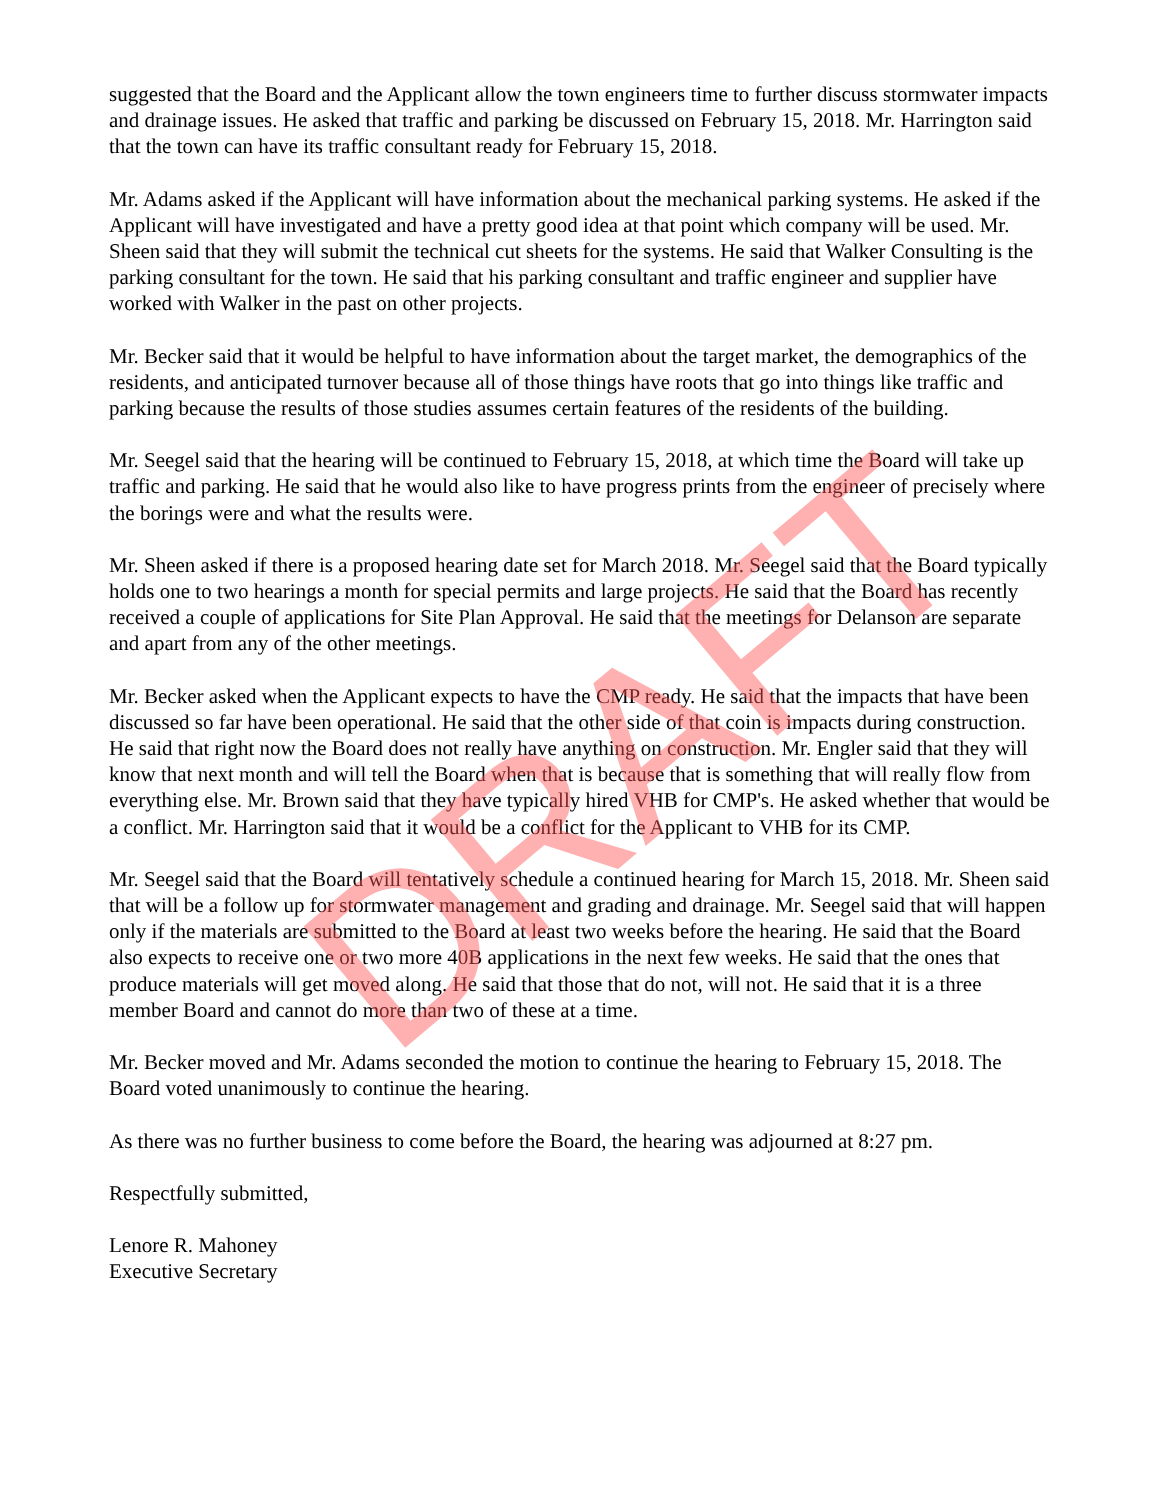suggested that the Board and the Applicant allow the town engineers time to further discuss stormwater impacts and drainage issues. He asked that traffic and parking be discussed on February 15, 2018. Mr. Harrington said that the town can have its traffic consultant ready for February 15, 2018.
Mr. Adams asked if the Applicant will have information about the mechanical parking systems. He asked if the Applicant will have investigated and have a pretty good idea at that point which company will be used. Mr. Sheen said that they will submit the technical cut sheets for the systems. He said that Walker Consulting is the parking consultant for the town. He said that his parking consultant and traffic engineer and supplier have worked with Walker in the past on other projects.
Mr. Becker said that it would be helpful to have information about the target market, the demographics of the residents, and anticipated turnover because all of those things have roots that go into things like traffic and parking because the results of those studies assumes certain features of the residents of the building.
Mr. Seegel said that the hearing will be continued to February 15, 2018, at which time the Board will take up traffic and parking. He said that he would also like to have progress prints from the engineer of precisely where the borings were and what the results were.
Mr. Sheen asked if there is a proposed hearing date set for March 2018. Mr. Seegel said that the Board typically holds one to two hearings a month for special permits and large projects. He said that the Board has recently received a couple of applications for Site Plan Approval. He said that the meetings for Delanson are separate and apart from any of the other meetings.
Mr. Becker asked when the Applicant expects to have the CMP ready. He said that the impacts that have been discussed so far have been operational. He said that the other side of that coin is impacts during construction. He said that right now the Board does not really have anything on construction. Mr. Engler said that they will know that next month and will tell the Board when that is because that is something that will really flow from everything else. Mr. Brown said that they have typically hired VHB for CMP's. He asked whether that would be a conflict. Mr. Harrington said that it would be a conflict for the Applicant to VHB for its CMP.
Mr. Seegel said that the Board will tentatively schedule a continued hearing for March 15, 2018. Mr. Sheen said that will be a follow up for stormwater management and grading and drainage. Mr. Seegel said that will happen only if the materials are submitted to the Board at least two weeks before the hearing. He said that the Board also expects to receive one or two more 40B applications in the next few weeks. He said that the ones that produce materials will get moved along. He said that those that do not, will not. He said that it is a three member Board and cannot do more than two of these at a time.
Mr. Becker moved and Mr. Adams seconded the motion to continue the hearing to February 15, 2018. The Board voted unanimously to continue the hearing.
As there was no further business to come before the Board, the hearing was adjourned at 8:27 pm.
Respectfully submitted,
Lenore R. Mahoney
Executive Secretary
DRAFT